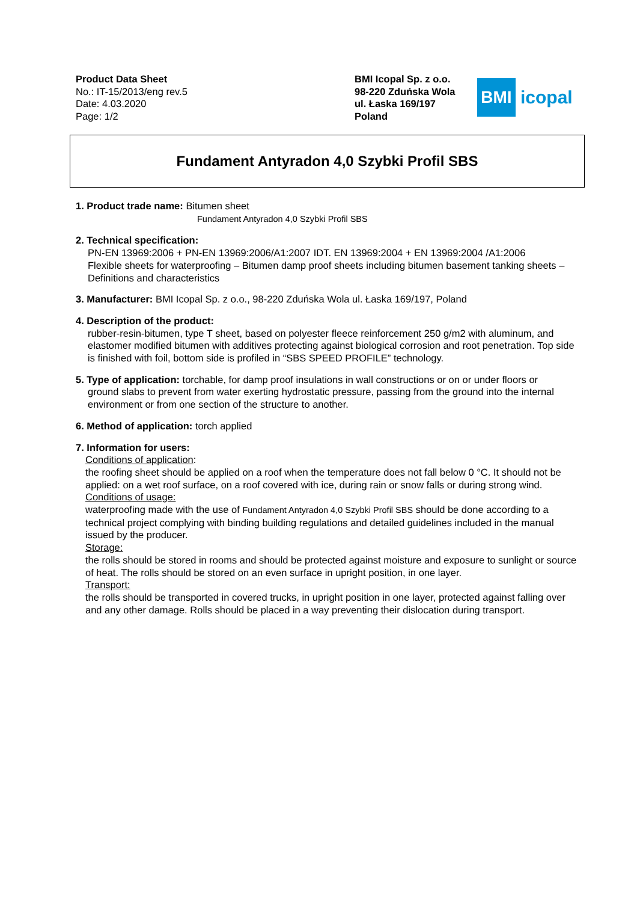Product Data Sheet
No.: IT-15/2013/eng rev.5
Date: 4.03.2020
Page: 1/2
BMI Icopal Sp. z o.o.
98-220 Zduńska Wola
ul. Łaska 169/197
Poland
BMI
icopal
Fundament Antyradon 4,0 Szybki Profil SBS
1. Product trade name: Bitumen sheet
Fundament Antyradon 4,0 Szybki Profil SBS
2. Technical specification:
PN-EN 13969:2006 + PN-EN 13969:2006/A1:2007 IDT. EN 13969:2004 + EN 13969:2004 /A1:2006
Flexible sheets for waterproofing – Bitumen damp proof sheets including bitumen basement tanking sheets – Definitions and characteristics
3. Manufacturer: BMI Icopal Sp. z o.o., 98-220 Zduńska Wola ul. Łaska 169/197, Poland
4. Description of the product:
rubber-resin-bitumen, type T sheet, based on polyester fleece reinforcement 250 g/m2 with aluminum, and elastomer modified bitumen with additives protecting against biological corrosion and root penetration. Top side is finished with foil, bottom side is profiled in “SBS SPEED PROFILE” technology.
5. Type of application: torchable, for damp proof insulations in wall constructions or on or under floors or
ground slabs to prevent from water exerting hydrostatic pressure, passing from the ground into the internal environment or from one section of the structure to another.
6. Method of application: torch applied
7. Information for users:
Conditions of application:
the roofing sheet should be applied on a roof when the temperature does not fall below 0 °C. It should not be applied: on a wet roof surface, on a roof covered with ice, during rain or snow falls or during strong wind.
Conditions of usage:
waterproofing made with the use of Fundament Antyradon 4,0 Szybki Profil SBS should be done according to a technical project complying with binding building regulations and detailed guidelines included in the manual issued by the producer.
Storage:
the rolls should be stored in rooms and should be protected against moisture and exposure to sunlight or source of heat. The rolls should be stored on an even surface in upright position, in one layer.
Transport:
the rolls should be transported in covered trucks, in upright position in one layer, protected against falling over and any other damage. Rolls should be placed in a way preventing their dislocation during transport.